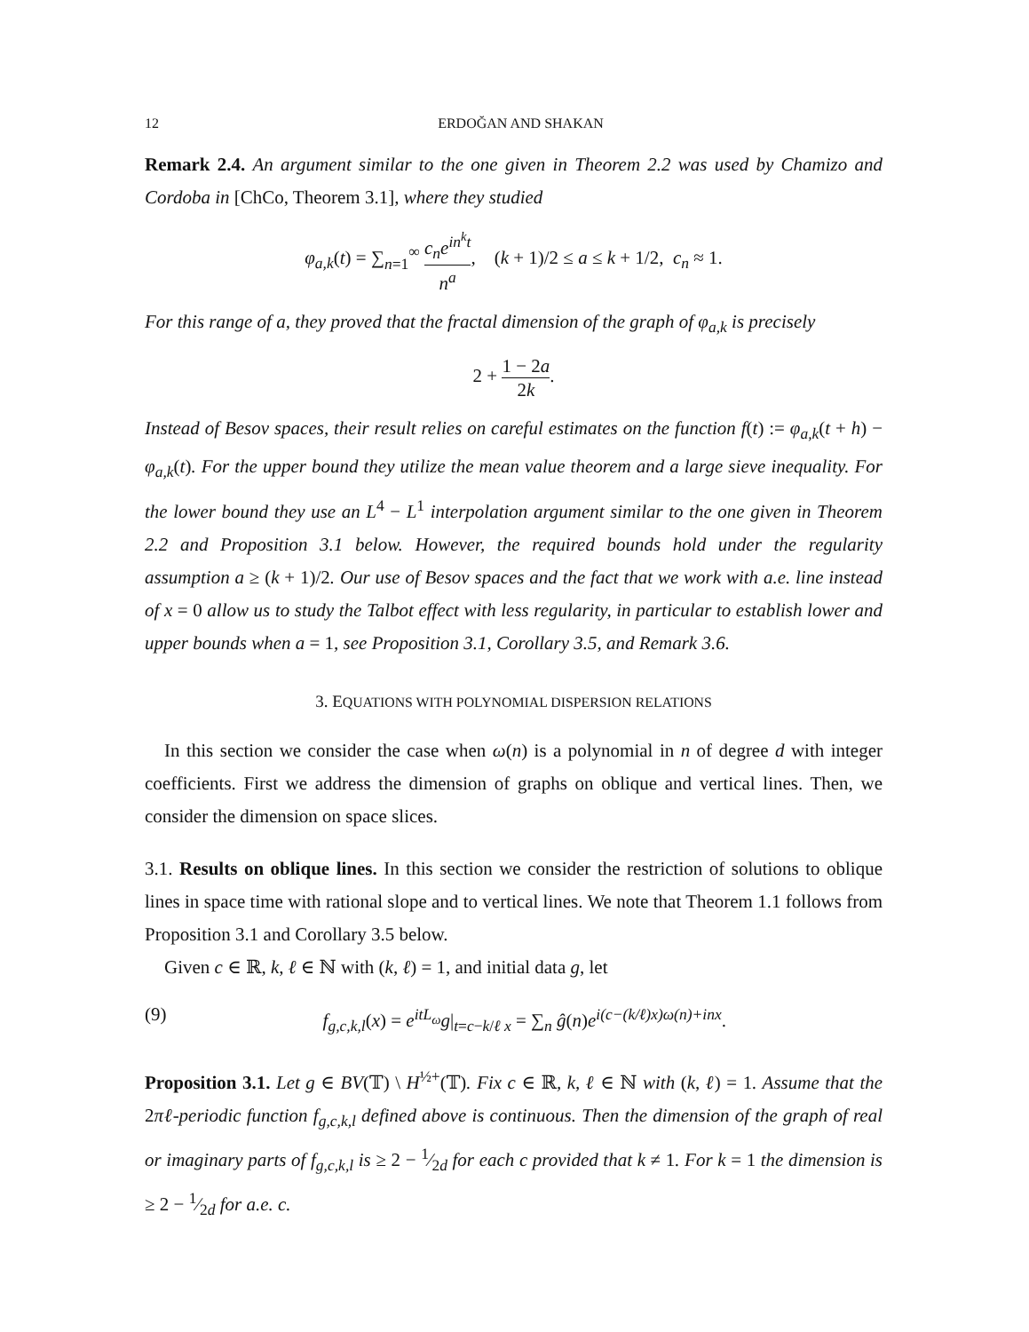12 ERDOĞAN AND SHAKAN
Remark 2.4. An argument similar to the one given in Theorem 2.2 was used by Chamizo and Cordoba in [ChCo, Theorem 3.1], where they studied
φ<sub>a,k</sub>(t) = ∑<sub>n=1</sub><sup>∞</sup> c<sub>n</sub>e<sup>in<sup>k</sup>t</sup> n<sup>a</sup>, (k + 1)/2 ≤ a ≤ k + 1/2, c<sub>n</sub> ≈ 1.
For this range of a, they proved that the fractal dimension of the graph of φ<sub>a,k</sub> is precisely
2 + 1 − 2a 2k.
Instead of Besov spaces, their result relies on careful estimates on the function f(t) := φ<sub>a,k</sub>(t + h) − φ<sub>a,k</sub>(t). For the upper bound they utilize the mean value theorem and a large sieve inequality. For the lower bound they use an L<sup>4</sup> − L<sup>1</sup> interpolation argument similar to the one given in Theorem 2.2 and Proposition 3.1 below. However, the required bounds hold under the regularity assumption a ≥ (k + 1)/2. Our use of Besov spaces and the fact that we work with a.e. line instead of x = 0 allow us to study the Talbot effect with less regularity, in particular to establish lower and upper bounds when a = 1, see Proposition 3.1, Corollary 3.5, and Remark 3.6.
3. EQUATIONS WITH POLYNOMIAL DISPERSION RELATIONS
In this section we consider the case when ω(n) is a polynomial in n of degree d with integer coefficients. First we address the dimension of graphs on oblique and vertical lines. Then, we consider the dimension on space slices.
3.1. Results on oblique lines. In this section we consider the restriction of solutions to oblique lines in space time with rational slope and to vertical lines. We note that Theorem 1.1 follows from Proposition 3.1 and Corollary 3.5 below.
Given c ∈ ℝ, k, ℓ ∈ ℕ with (k, ℓ) = 1, and initial data g, let
(9) f<sub>g,c,k,l</sub>(x) = e<sup>itL<sub>ω</sub></sup>g|<sub>t=c−k/ℓ x</sub> = ∑<sub>n</sub> ĝ(n)e<sup>i(c−(k/ℓ)x)ω(n)+inx</sup>.
Proposition 3.1. Let g ∈ BV(𝕋) \ H<sup>½+</sup>(𝕋). Fix c ∈ ℝ, k, ℓ ∈ ℕ with (k, ℓ) = 1. Assume that the 2πℓ-periodic function f<sub>g,c,k,l</sub> defined above is continuous. Then the dimension of the graph of real or imaginary parts of f<sub>g,c,k,l</sub> is ≥ 2 − 1⁄2d for each c provided that k ≠ 1. For k = 1 the dimension is ≥ 2 − 1⁄2d for a.e. c.